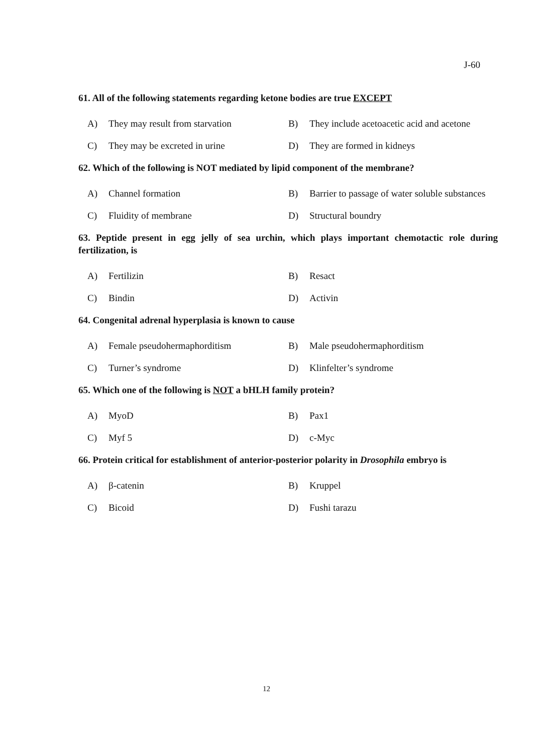J-60
61. All of the following statements regarding ketone bodies are true EXCEPT
A) They may result from starvation
B) They include acetoacetic acid and acetone
C) They may be excreted in urine
D) They are formed in kidneys
62. Which of the following is NOT mediated by lipid component of the membrane?
A) Channel formation
B) Barrier to passage of water soluble substances
C) Fluidity of membrane
D) Structural boundry
63. Peptide present in egg jelly of sea urchin, which plays important chemotactic role during fertilization, is
A) Fertilizin
B) Resact
C) Bindin
D) Activin
64. Congenital adrenal hyperplasia is known to cause
A) Female pseudohermaphorditism
B) Male pseudohermaphorditism
C) Turner’s syndrome
D) Klinfelter’s syndrome
65. Which one of the following is NOT a bHLH family protein?
A) MyoD
B) Pax1
C) Myf 5
D) c-Myc
66. Protein critical for establishment of anterior-posterior polarity in Drosophila embryo is
A) β-catenin
B) Kruppel
C) Bicoid
D) Fushi tarazu
12